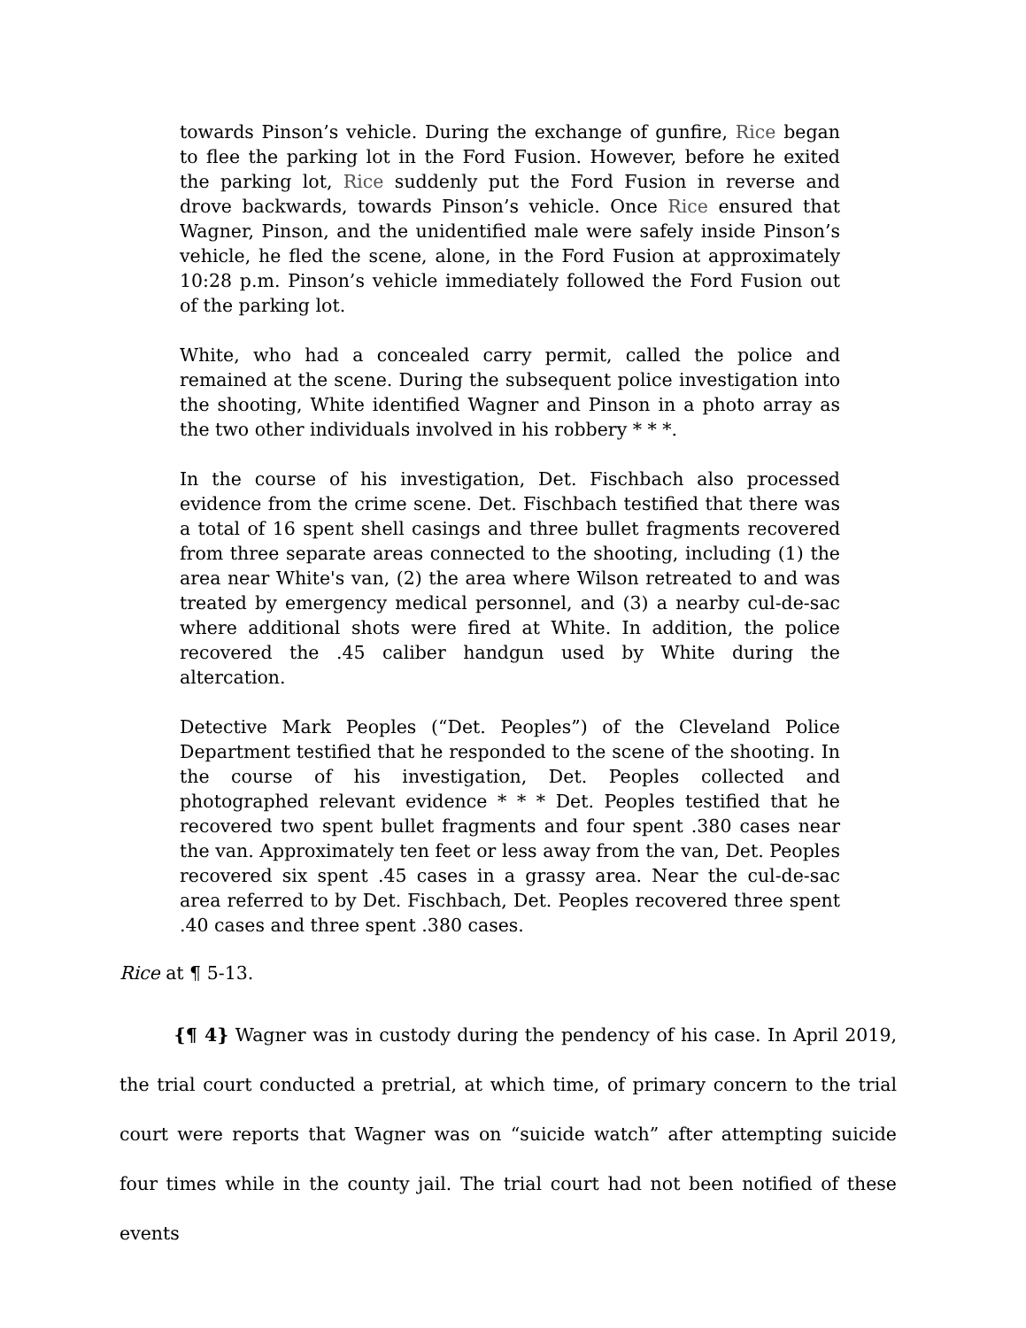towards Pinson’s vehicle. During the exchange of gunfire, Rice began to flee the parking lot in the Ford Fusion. However, before he exited the parking lot, Rice suddenly put the Ford Fusion in reverse and drove backwards, towards Pinson’s vehicle. Once Rice ensured that Wagner, Pinson, and the unidentified male were safely inside Pinson’s vehicle, he fled the scene, alone, in the Ford Fusion at approximately 10:28 p.m. Pinson’s vehicle immediately followed the Ford Fusion out of the parking lot.
White, who had a concealed carry permit, called the police and remained at the scene. During the subsequent police investigation into the shooting, White identified Wagner and Pinson in a photo array as the two other individuals involved in his robbery * * *.
In the course of his investigation, Det. Fischbach also processed evidence from the crime scene. Det. Fischbach testified that there was a total of 16 spent shell casings and three bullet fragments recovered from three separate areas connected to the shooting, including (1) the area near White's van, (2) the area where Wilson retreated to and was treated by emergency medical personnel, and (3) a nearby cul-de-sac where additional shots were fired at White. In addition, the police recovered the .45 caliber handgun used by White during the altercation.
Detective Mark Peoples (“Det. Peoples”) of the Cleveland Police Department testified that he responded to the scene of the shooting. In the course of his investigation, Det. Peoples collected and photographed relevant evidence * * * Det. Peoples testified that he recovered two spent bullet fragments and four spent .380 cases near the van. Approximately ten feet or less away from the van, Det. Peoples recovered six spent .45 cases in a grassy area. Near the cul-de-sac area referred to by Det. Fischbach, Det. Peoples recovered three spent .40 cases and three spent .380 cases.
Rice at ¶ 5-13.
   {¶ 4} Wagner was in custody during the pendency of his case. In April 2019, the trial court conducted a pretrial, at which time, of primary concern to the trial court were reports that Wagner was on “suicide watch” after attempting suicide four times while in the county jail. The trial court had not been notified of these events